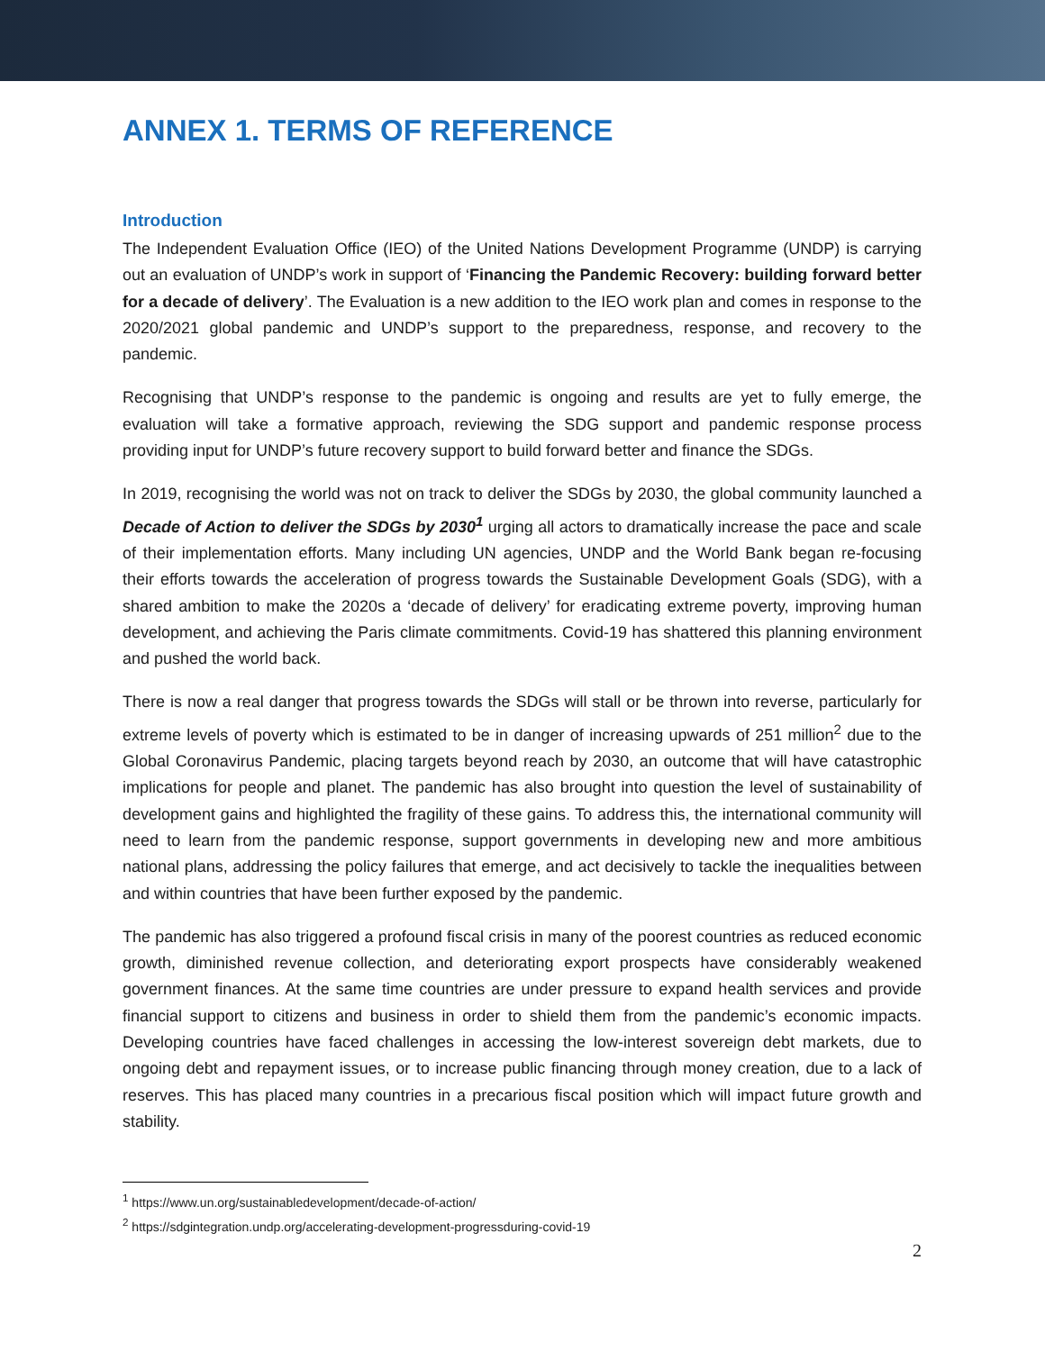ANNEX 1. TERMS OF REFERENCE
Introduction
The Independent Evaluation Office (IEO) of the United Nations Development Programme (UNDP) is carrying out an evaluation of UNDP’s work in support of ‘Financing the Pandemic Recovery: building forward better for a decade of delivery’. The Evaluation is a new addition to the IEO work plan and comes in response to the 2020/2021 global pandemic and UNDP’s support to the preparedness, response, and recovery to the pandemic.
Recognising that UNDP’s response to the pandemic is ongoing and results are yet to fully emerge, the evaluation will take a formative approach, reviewing the SDG support and pandemic response process providing input for UNDP’s future recovery support to build forward better and finance the SDGs.
In 2019, recognising the world was not on track to deliver the SDGs by 2030, the global community launched a Decade of Action to deliver the SDGs by 2030<sup>1</sup> urging all actors to dramatically increase the pace and scale of their implementation efforts. Many including UN agencies, UNDP and the World Bank began re-focusing their efforts towards the acceleration of progress towards the Sustainable Development Goals (SDG), with a shared ambition to make the 2020s a ‘decade of delivery’ for eradicating extreme poverty, improving human development, and achieving the Paris climate commitments. Covid-19 has shattered this planning environment and pushed the world back.
There is now a real danger that progress towards the SDGs will stall or be thrown into reverse, particularly for extreme levels of poverty which is estimated to be in danger of increasing upwards of 251 million<sup>2</sup> due to the Global Coronavirus Pandemic, placing targets beyond reach by 2030, an outcome that will have catastrophic implications for people and planet. The pandemic has also brought into question the level of sustainability of development gains and highlighted the fragility of these gains. To address this, the international community will need to learn from the pandemic response, support governments in developing new and more ambitious national plans, addressing the policy failures that emerge, and act decisively to tackle the inequalities between and within countries that have been further exposed by the pandemic.
The pandemic has also triggered a profound fiscal crisis in many of the poorest countries as reduced economic growth, diminished revenue collection, and deteriorating export prospects have considerably weakened government finances. At the same time countries are under pressure to expand health services and provide financial support to citizens and business in order to shield them from the pandemic’s economic impacts. Developing countries have faced challenges in accessing the low-interest sovereign debt markets, due to ongoing debt and repayment issues, or to increase public financing through money creation, due to a lack of reserves. This has placed many countries in a precarious fiscal position which will impact future growth and stability.
<sup>1</sup> https://www.un.org/sustainabledevelopment/decade-of-action/
<sup>2</sup> https://sdgintegration.undp.org/accelerating-development-progressduring-covid-19
2